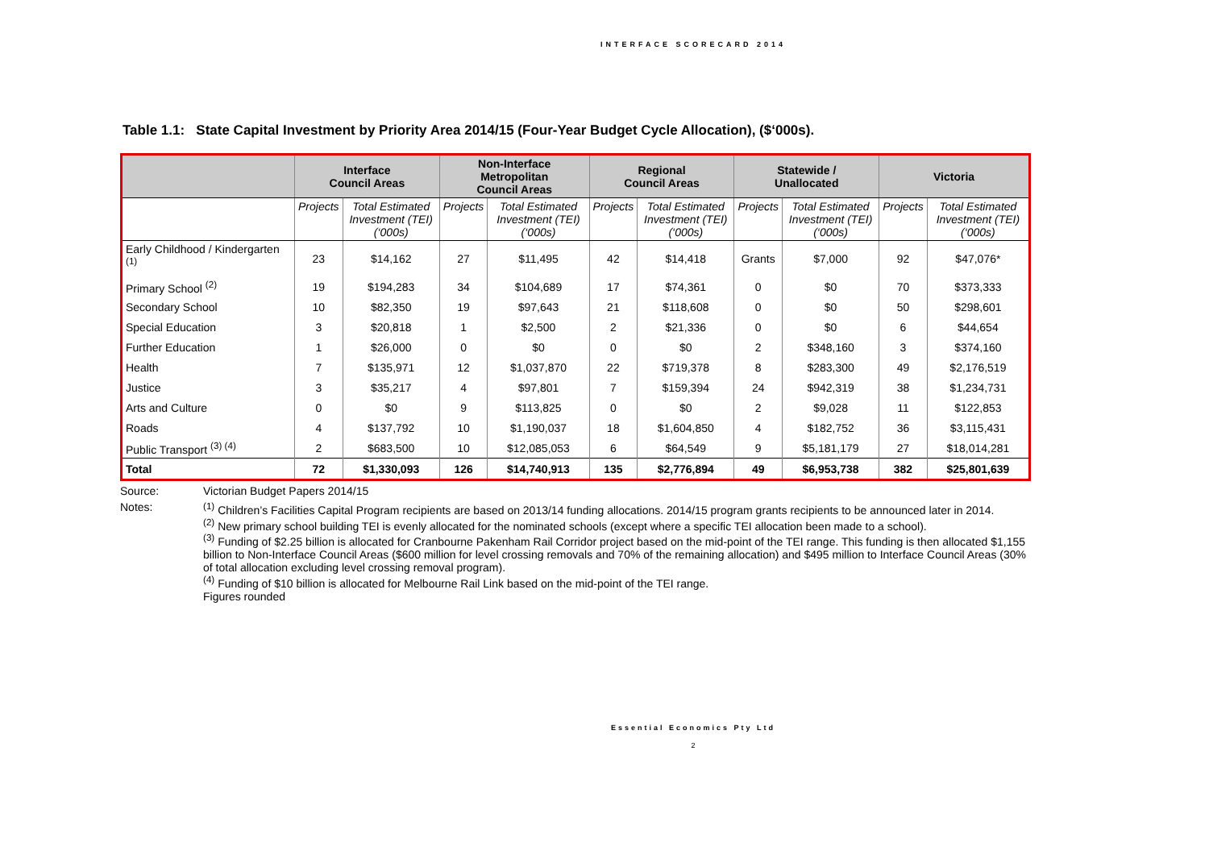INTERFACE SCORECARD 2014
Table 1.1: State Capital Investment by Priority Area 2014/15 (Four-Year Budget Cycle Allocation), ($‘000s).
| | Interface Council Areas | | Non-Interface Metropolitan Council Areas | | Regional Council Areas | | Statewide / Unallocated | | Victoria | |
| --- | --- | --- | --- | --- | --- | --- | --- | --- | --- | --- |
| | Projects | Total Estimated Investment (TEI) (‘000s) | Projects | Total Estimated Investment (TEI) (‘000s) | Projects | Total Estimated Investment (TEI) (‘000s) | Projects | Total Estimated Investment (TEI) (‘000s) | Projects | Total Estimated Investment (TEI) (‘000s) |
| Early Childhood / Kindergarten <sup>(1)</sup> | 23 | $14,162 | 27 | $11,495 | 42 | $14,418 | Grants | $7,000 | 92 | $47,076* |
| Primary School <sup>(2)</sup> | 19 | $194,283 | 34 | $104,689 | 17 | $74,361 | 0 | $0 | 70 | $373,333 |
| Secondary School | 10 | $82,350 | 19 | $97,643 | 21 | $118,608 | 0 | $0 | 50 | $298,601 |
| Special Education | 3 | $20,818 | 1 | $2,500 | 2 | $21,336 | 0 | $0 | 6 | $44,654 |
| Further Education | 1 | $26,000 | 0 | $0 | 0 | $0 | 2 | $348,160 | 3 | $374,160 |
| Health | 7 | $135,971 | 12 | $1,037,870 | 22 | $719,378 | 8 | $283,300 | 49 | $2,176,519 |
| Justice | 3 | $35,217 | 4 | $97,801 | 7 | $159,394 | 24 | $942,319 | 38 | $1,234,731 |
| Arts and Culture | 0 | $0 | 9 | $113,825 | 0 | $0 | 2 | $9,028 | 11 | $122,853 |
| Roads | 4 | $137,792 | 10 | $1,190,037 | 18 | $1,604,850 | 4 | $182,752 | 36 | $3,115,431 |
| Public Transport <sup>(3) (4)</sup> | 2 | $683,500 | 10 | $12,085,053 | 6 | $64,549 | 9 | $5,181,179 | 27 | $18,014,281 |
| Total | 72 | $1,330,093 | 126 | $14,740,913 | 135 | $2,776,894 | 49 | $6,953,738 | 382 | $25,801,639 |
Source: Victorian Budget Papers 2014/15
Notes:<sup>(1)</sup> Children’s Facilities Capital Program recipients are based on 2013/14 funding allocations. 2014/15 program grants recipients to be announced later in 2014.
<sup>(2)</sup> New primary school building TEI is evenly allocated for the nominated schools (except where a specific TEI allocation been made to a school).
<sup>(3)</sup> Funding of $2.25 billion is allocated for Cranbourne Pakenham Rail Corridor project based on the mid-point of the TEI range. This funding is then allocated $1,155 billion to Non-Interface Council Areas ($600 million for level crossing removals and 70% of the remaining allocation) and $495 million to Interface Council Areas (30% of total allocation excluding level crossing removal program).
<sup>(4)</sup> Funding of $10 billion is allocated for Melbourne Rail Link based on the mid-point of the TEI range.
Figures rounded
Essential Economics Pty Ltd
2